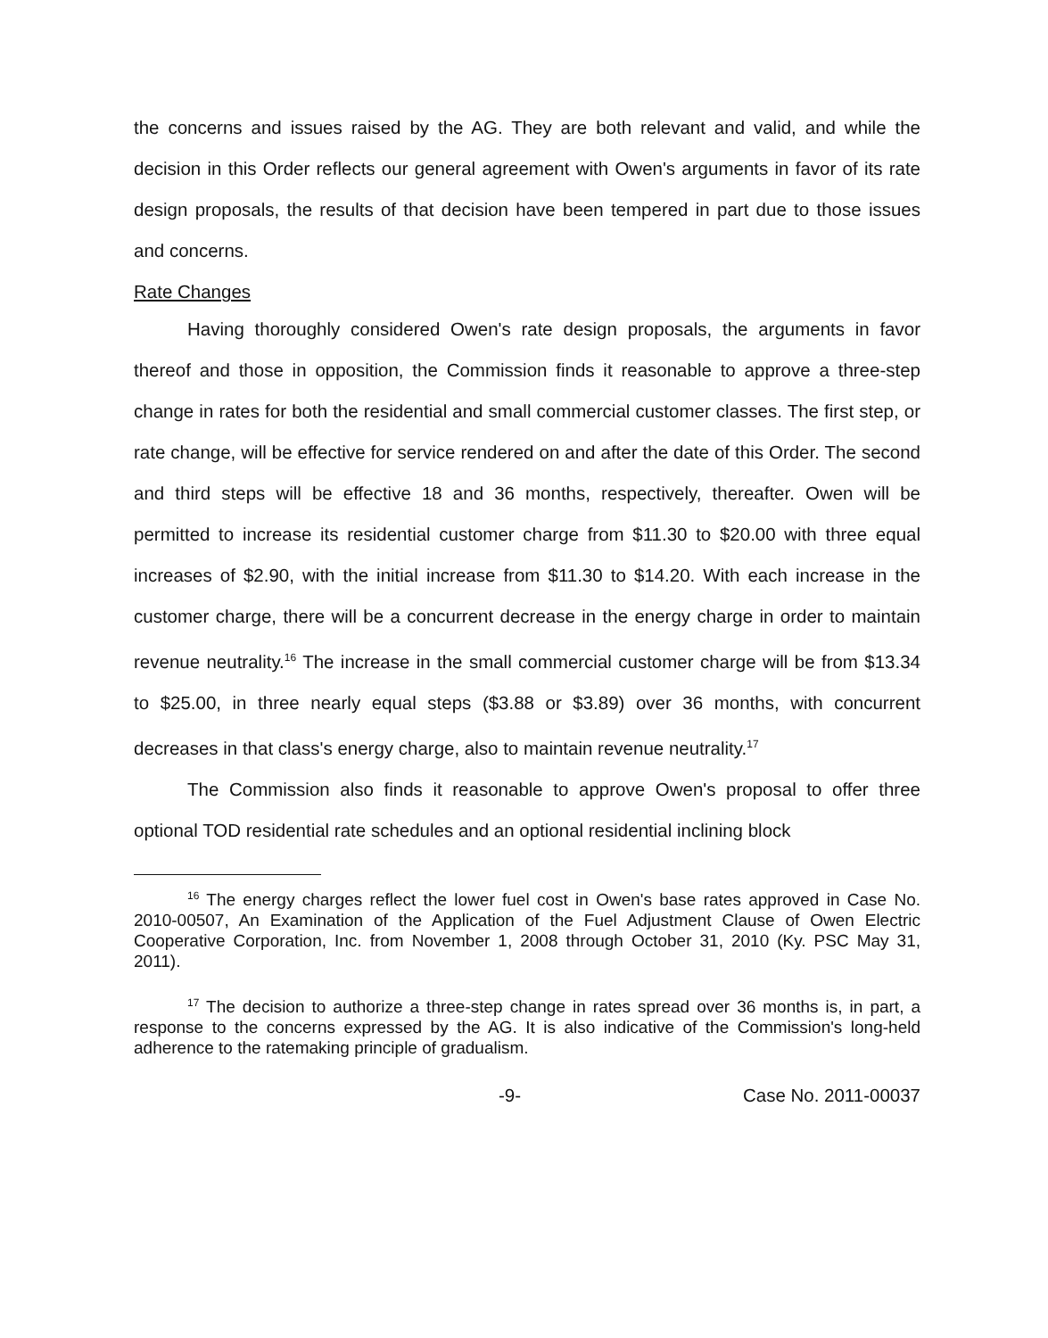the concerns and issues raised by the AG. They are both relevant and valid, and while the decision in this Order reflects our general agreement with Owen's arguments in favor of its rate design proposals, the results of that decision have been tempered in part due to those issues and concerns.
Rate Changes
Having thoroughly considered Owen's rate design proposals, the arguments in favor thereof and those in opposition, the Commission finds it reasonable to approve a three-step change in rates for both the residential and small commercial customer classes. The first step, or rate change, will be effective for service rendered on and after the date of this Order. The second and third steps will be effective 18 and 36 months, respectively, thereafter. Owen will be permitted to increase its residential customer charge from $11.30 to $20.00 with three equal increases of $2.90, with the initial increase from $11.30 to $14.20. With each increase in the customer charge, there will be a concurrent decrease in the energy charge in order to maintain revenue neutrality.<sup>16</sup> The increase in the small commercial customer charge will be from $13.34 to $25.00, in three nearly equal steps ($3.88 or $3.89) over 36 months, with concurrent decreases in that class's energy charge, also to maintain revenue neutrality.<sup>17</sup>
The Commission also finds it reasonable to approve Owen's proposal to offer three optional TOD residential rate schedules and an optional residential inclining block
<sup>16</sup> The energy charges reflect the lower fuel cost in Owen's base rates approved in Case No. 2010-00507, An Examination of the Application of the Fuel Adjustment Clause of Owen Electric Cooperative Corporation, Inc. from November 1, 2008 through October 31, 2010 (Ky. PSC May 31, 2011).
<sup>17</sup> The decision to authorize a three-step change in rates spread over 36 months is, in part, a response to the concerns expressed by the AG. It is also indicative of the Commission's long-held adherence to the ratemaking principle of gradualism.
-9- Case No. 2011-00037